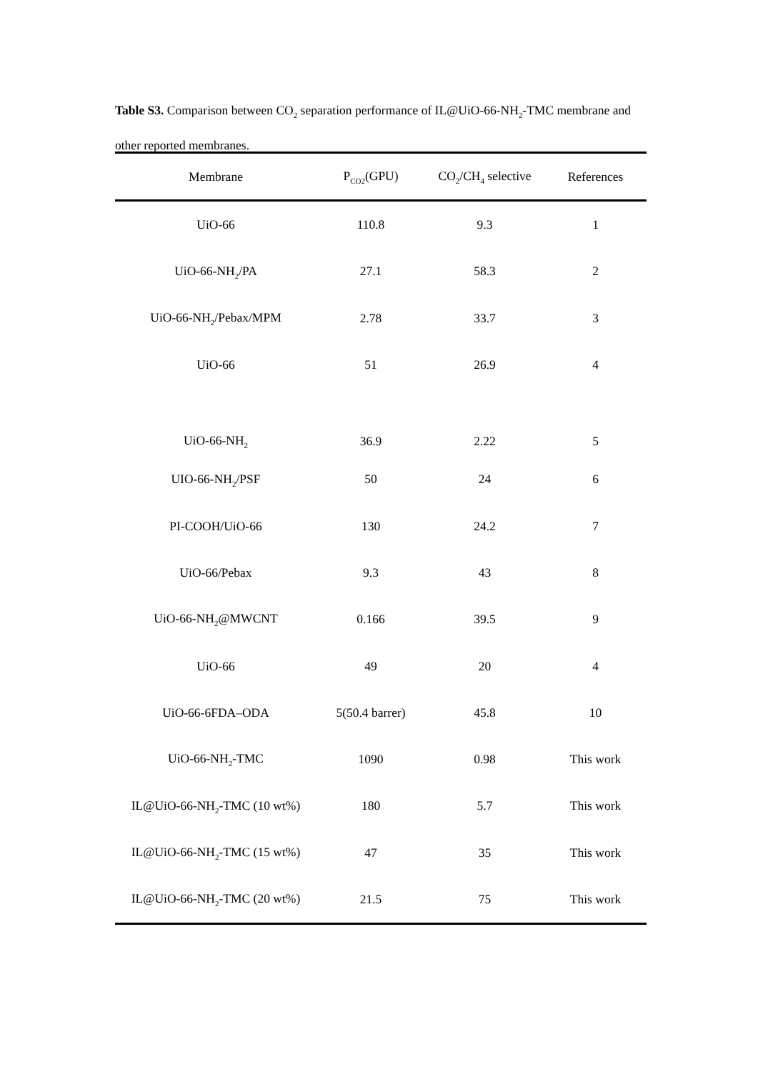Table S3. Comparison between CO<sub>2</sub> separation performance of IL@UiO-66-NH<sub>2</sub>-TMC membrane and other reported membranes.
| Membrane | P<sub>CO2</sub>(GPU) | CO<sub>2</sub>/CH<sub>4</sub> selective | References |
| --- | --- | --- | --- |
| UiO-66 | 110.8 | 9.3 | 1 |
| UiO-66-NH<sub>2</sub>/PA | 27.1 | 58.3 | 2 |
| UiO-66-NH<sub>2</sub>/Pebax/MPM | 2.78 | 33.7 | 3 |
| UiO-66 | 51 | 26.9 | 4 |
| UiO-66-NH<sub>2</sub> | 36.9 | 2.22 | 5 |
| UIO-66-NH<sub>2</sub>/PSF | 50 | 24 | 6 |
| PI-COOH/UiO-66 | 130 | 24.2 | 7 |
| UiO-66/Pebax | 9.3 | 43 | 8 |
| UiO-66-NH<sub>2</sub>@MWCNT | 0.166 | 39.5 | 9 |
| UiO-66 | 49 | 20 | 4 |
| UiO-66-6FDA–ODA | 5(50.4 barrer) | 45.8 | 10 |
| UiO-66-NH<sub>2</sub>-TMC | 1090 | 0.98 | This work |
| IL@UiO-66-NH<sub>2</sub>-TMC (10 wt%) | 180 | 5.7 | This work |
| IL@UiO-66-NH<sub>2</sub>-TMC (15 wt%) | 47 | 35 | This work |
| IL@UiO-66-NH<sub>2</sub>-TMC (20 wt%) | 21.5 | 75 | This work |